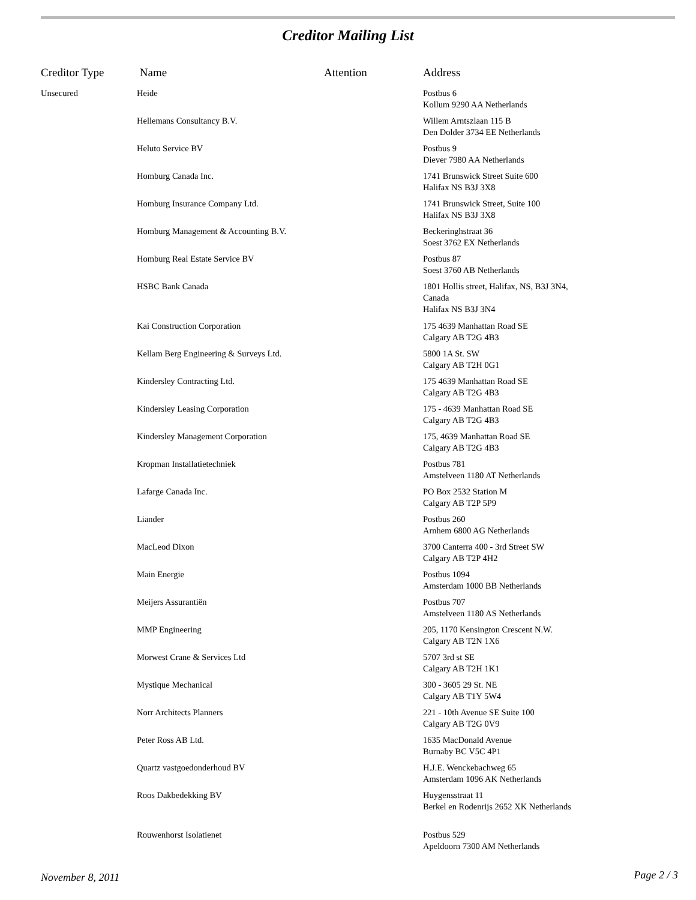Creditor Mailing List
| Creditor Type | Name | Attention | Address |
| --- | --- | --- | --- |
| Unsecured | Heide | | Postbus 6 Kollum 9290 AA Netherlands |
| | Hellemans Consultancy B.V. | | Willem Arntszlaan 115 B Den Dolder 3734 EE Netherlands |
| | Heluto Service BV | | Postbus 9 Diever 7980 AA Netherlands |
| | Homburg Canada Inc. | | 1741 Brunswick Street Suite 600 Halifax NS B3J 3X8 |
| | Homburg Insurance Company Ltd. | | 1741 Brunswick Street, Suite 100 Halifax NS B3J 3X8 |
| | Homburg Management & Accounting B.V. | | Beckeringhstraat 36 Soest 3762 EX Netherlands |
| | Homburg Real Estate Service BV | | Postbus 87 Soest 3760 AB Netherlands |
| | HSBC Bank Canada | | 1801 Hollis street, Halifax, NS, B3J 3N4, Canada Halifax NS B3J 3N4 |
| | Kai Construction Corporation | | 175 4639 Manhattan Road SE Calgary AB T2G 4B3 |
| | Kellam Berg Engineering & Surveys Ltd. | | 5800 1A St. SW Calgary AB T2H 0G1 |
| | Kindersley Contracting Ltd. | | 175 4639 Manhattan Road SE Calgary AB T2G 4B3 |
| | Kindersley Leasing Corporation | | 175 - 4639 Manhattan Road SE Calgary AB T2G 4B3 |
| | Kindersley Management Corporation | | 175, 4639 Manhattan Road SE Calgary AB T2G 4B3 |
| | Kropman Installatietechniek | | Postbus 781 Amstelveen 1180 AT Netherlands |
| | Lafarge Canada Inc. | | PO Box 2532 Station M Calgary AB T2P 5P9 |
| | Liander | | Postbus 260 Arnhem 6800 AG Netherlands |
| | MacLeod Dixon | | 3700 Canterra 400 - 3rd Street SW Calgary AB T2P 4H2 |
| | Main Energie | | Postbus 1094 Amsterdam 1000 BB Netherlands |
| | Meijers Assurantiën | | Postbus 707 Amstelveen 1180 AS Netherlands |
| | MMP Engineering | | 205, 1170 Kensington Crescent N.W. Calgary AB T2N 1X6 |
| | Morwest Crane & Services Ltd | | 5707 3rd st SE Calgary AB T2H 1K1 |
| | Mystique Mechanical | | 300 - 3605 29 St. NE Calgary AB T1Y 5W4 |
| | Norr Architects Planners | | 221 - 10th Avenue SE Suite 100 Calgary AB T2G 0V9 |
| | Peter Ross AB Ltd. | | 1635 MacDonald Avenue Burnaby BC V5C 4P1 |
| | Quartz vastgoedonderhoud BV | | H.J.E. Wenckebachweg 65 Amsterdam 1096 AK Netherlands |
| | Roos Dakbedekking BV | | Huygensstraat 11 Berkel en Rodenrijs 2652 XK Netherlands |
| | Rouwenhorst Isolatienet | | Postbus 529 Apeldoorn 7300 AM Netherlands |
November 8, 2011 Page 2 / 3